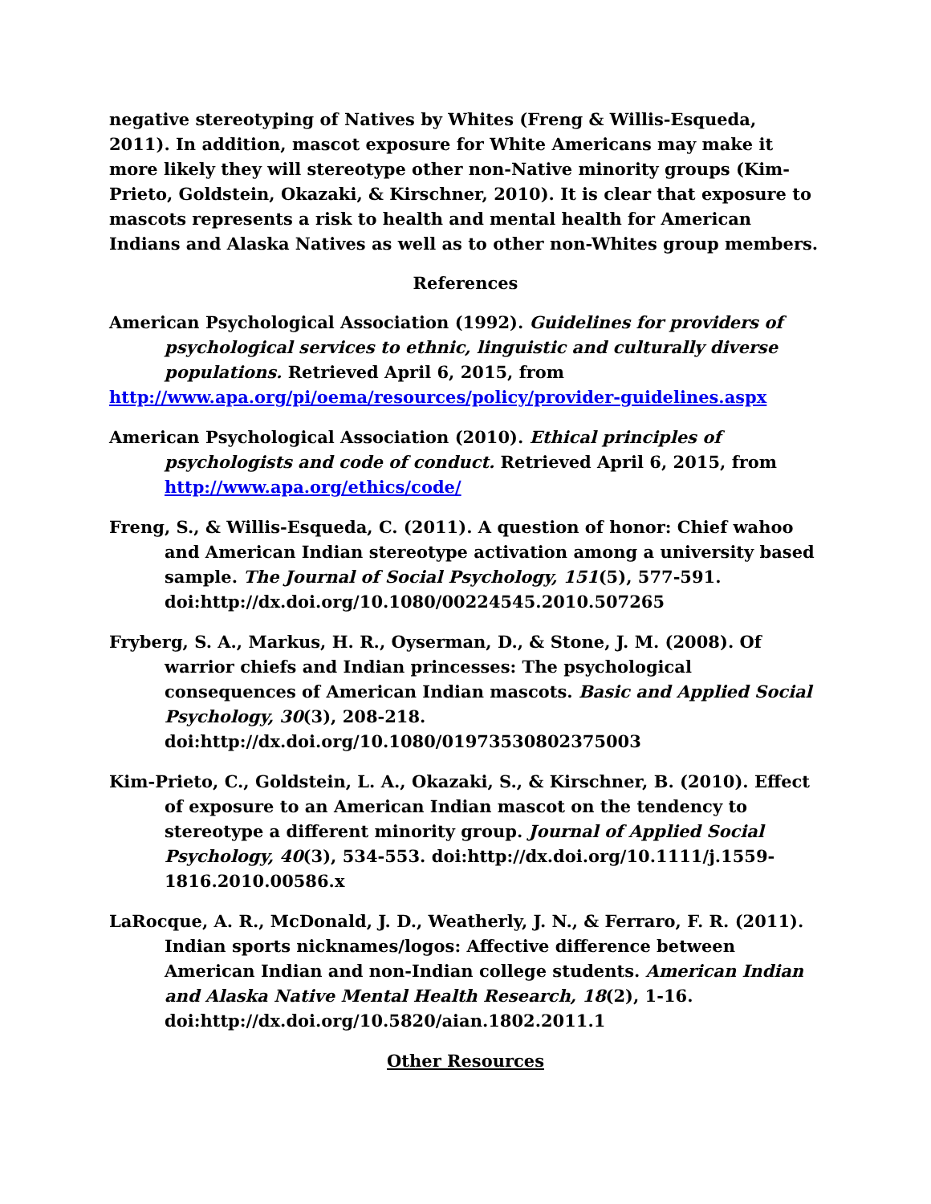negative stereotyping of Natives by Whites (Freng & Willis-Esqueda, 2011). In addition, mascot exposure for White Americans may make it more likely they will stereotype other non-Native minority groups (Kim-Prieto, Goldstein, Okazaki, & Kirschner, 2010). It is clear that exposure to mascots represents a risk to health and mental health for American Indians and Alaska Natives as well as to other non-Whites group members.
References
American Psychological Association (1992). Guidelines for providers of psychological services to ethnic, linguistic and culturally diverse populations. Retrieved April 6, 2015, from
http://www.apa.org/pi/oema/resources/policy/provider-guidelines.aspx
American Psychological Association (2010). Ethical principles of psychologists and code of conduct. Retrieved April 6, 2015, from http://www.apa.org/ethics/code/
Freng, S., & Willis-Esqueda, C. (2011). A question of honor: Chief wahoo and American Indian stereotype activation among a university based sample. The Journal of Social Psychology, 151(5), 577-591. doi:http://dx.doi.org/10.1080/00224545.2010.507265
Fryberg, S. A., Markus, H. R., Oyserman, D., & Stone, J. M. (2008). Of warrior chiefs and Indian princesses: The psychological consequences of American Indian mascots. Basic and Applied Social Psychology, 30(3), 208-218. doi:http://dx.doi.org/10.1080/01973530802375003
Kim-Prieto, C., Goldstein, L. A., Okazaki, S., & Kirschner, B. (2010). Effect of exposure to an American Indian mascot on the tendency to stereotype a different minority group. Journal of Applied Social Psychology, 40(3), 534-553. doi:http://dx.doi.org/10.1111/j.1559-1816.2010.00586.x
LaRocque, A. R., McDonald, J. D., Weatherly, J. N., & Ferraro, F. R. (2011). Indian sports nicknames/logos: Affective difference between American Indian and non-Indian college students. American Indian and Alaska Native Mental Health Research, 18(2), 1-16. doi:http://dx.doi.org/10.5820/aian.1802.2011.1
Other Resources